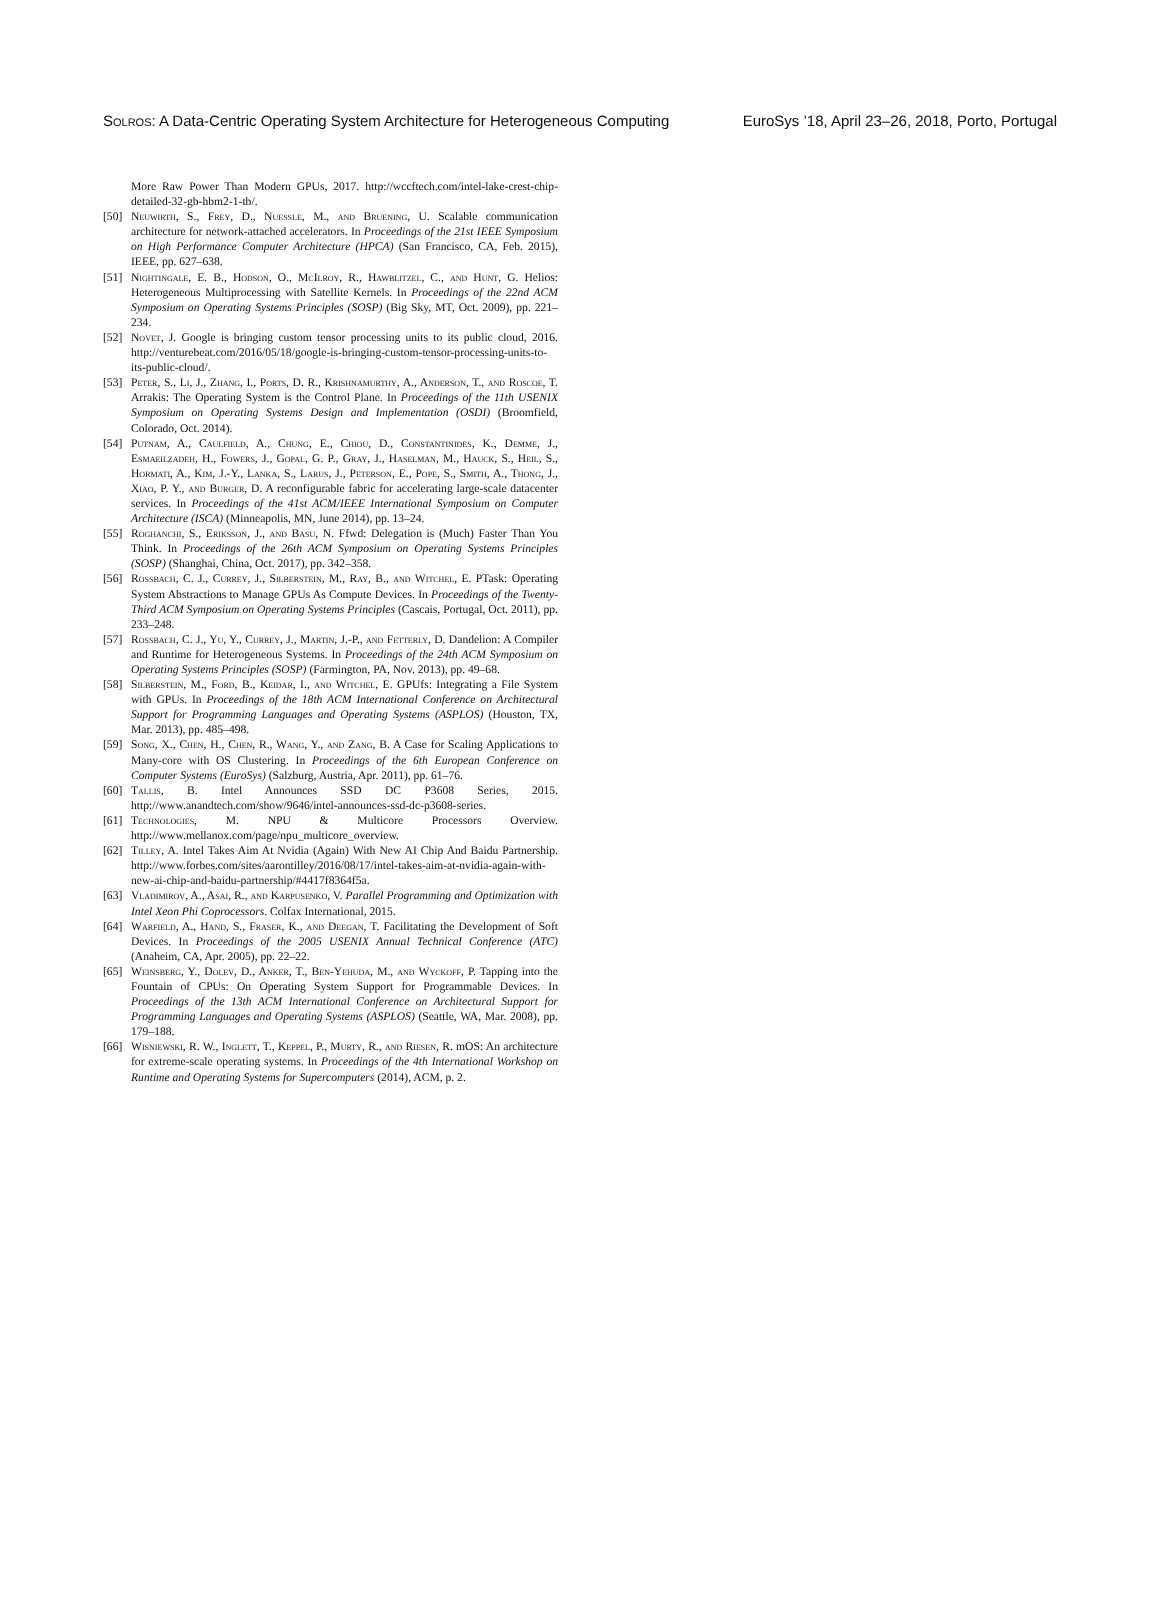Solros: A Data-Centric Operating System Architecture for Heterogeneous Computing EuroSys ’18, April 23–26, 2018, Porto, Portugal
More Raw Power Than Modern GPUs, 2017. http://wccftech.com/intel-lake-crest-chip-detailed-32-gb-hbm2-1-tb/.
[50] Neuwirth, S., Frey, D., Nuessle, M., and Bruening, U. Scalable communication architecture for network-attached accelerators. In Proceedings of the 21st IEEE Symposium on High Performance Computer Architecture (HPCA) (San Francisco, CA, Feb. 2015), IEEE, pp. 627–638.
[51] Nightingale, E. B., Hodson, O., McIlroy, R., Hawblitzel, C., and Hunt, G. Helios: Heterogeneous Multiprocessing with Satellite Kernels. In Proceedings of the 22nd ACM Symposium on Operating Systems Principles (SOSP) (Big Sky, MT, Oct. 2009), pp. 221–234.
[52] Novet, J. Google is bringing custom tensor processing units to its public cloud, 2016. http://venturebeat.com/2016/05/18/google-is-bringing-custom-tensor-processing-units-to-its-public-cloud/.
[53] Peter, S., Li, J., Zhang, I., Ports, D. R., Krishnamurthy, A., Anderson, T., and Roscoe, T. Arrakis: The Operating System is the Control Plane. In Proceedings of the 11th USENIX Symposium on Operating Systems Design and Implementation (OSDI) (Broomfield, Colorado, Oct. 2014).
[54] Putnam, A., Caulfield, A., Chung, E., Chiou, D., Constantinides, K., Demme, J., Esmaeilzadeh, H., Fowers, J., Gopal, G. P., Gray, J., Haselman, M., Hauck, S., Heil, S., Hormati, A., Kim, J.-Y., Lanka, S., Larus, J., Peterson, E., Pope, S., Smith, A., Thong, J., Xiao, P. Y., and Burger, D. A reconfigurable fabric for accelerating large-scale datacenter services. In Proceedings of the 41st ACM/IEEE International Symposium on Computer Architecture (ISCA) (Minneapolis, MN, June 2014), pp. 13–24.
[55] Roghanchi, S., Eriksson, J., and Basu, N. Ffwd: Delegation is (Much) Faster Than You Think. In Proceedings of the 26th ACM Symposium on Operating Systems Principles (SOSP) (Shanghai, China, Oct. 2017), pp. 342–358.
[56] Rossbach, C. J., Currey, J., Silberstein, M., Ray, B., and Witchel, E. PTask: Operating System Abstractions to Manage GPUs As Compute Devices. In Proceedings of the Twenty-Third ACM Symposium on Operating Systems Principles (Cascais, Portugal, Oct. 2011), pp. 233–248.
[57] Rossbach, C. J., Yu, Y., Currey, J., Martin, J.-P., and Fetterly, D. Dandelion: A Compiler and Runtime for Heterogeneous Systems. In Proceedings of the 24th ACM Symposium on Operating Systems Principles (SOSP) (Farmington, PA, Nov. 2013), pp. 49–68.
[58] Silberstein, M., Ford, B., Keidar, I., and Witchel, E. GPUfs: Integrating a File System with GPUs. In Proceedings of the 18th ACM International Conference on Architectural Support for Programming Languages and Operating Systems (ASPLOS) (Houston, TX, Mar. 2013), pp. 485–498.
[59] Song, X., Chen, H., Chen, R., Wang, Y., and Zang, B. A Case for Scaling Applications to Many-core with OS Clustering. In Proceedings of the 6th European Conference on Computer Systems (EuroSys) (Salzburg, Austria, Apr. 2011), pp. 61–76.
[60] Tallis, B. Intel Announces SSD DC P3608 Series, 2015. http://www.anandtech.com/show/9646/intel-announces-ssd-dc-p3608-series.
[61] Technologies, M. NPU & Multicore Processors Overview. http://www.mellanox.com/page/npu_multicore_overview.
[62] Tilley, A. Intel Takes Aim At Nvidia (Again) With New AI Chip And Baidu Partnership. http://www.forbes.com/sites/aarontilley/2016/08/17/intel-takes-aim-at-nvidia-again-with-new-ai-chip-and-baidu-partnership/#4417f8364f5a.
[63] Vladimirov, A., Asai, R., and Karpusenko, V. Parallel Programming and Optimization with Intel Xeon Phi Coprocessors. Colfax International, 2015.
[64] Warfield, A., Hand, S., Fraser, K., and Deegan, T. Facilitating the Development of Soft Devices. In Proceedings of the 2005 USENIX Annual Technical Conference (ATC) (Anaheim, CA, Apr. 2005), pp. 22–22.
[65] Weinsberg, Y., Dolev, D., Anker, T., Ben-Yehuda, M., and Wyckoff, P. Tapping into the Fountain of CPUs: On Operating System Support for Programmable Devices. In Proceedings of the 13th ACM International Conference on Architectural Support for Programming Languages and Operating Systems (ASPLOS) (Seattle, WA, Mar. 2008), pp. 179–188.
[66] Wisniewski, R. W., Inglett, T., Keppel, P., Murty, R., and Riesen, R. mOS: An architecture for extreme-scale operating systems. In Proceedings of the 4th International Workshop on Runtime and Operating Systems for Supercomputers (2014), ACM, p. 2.